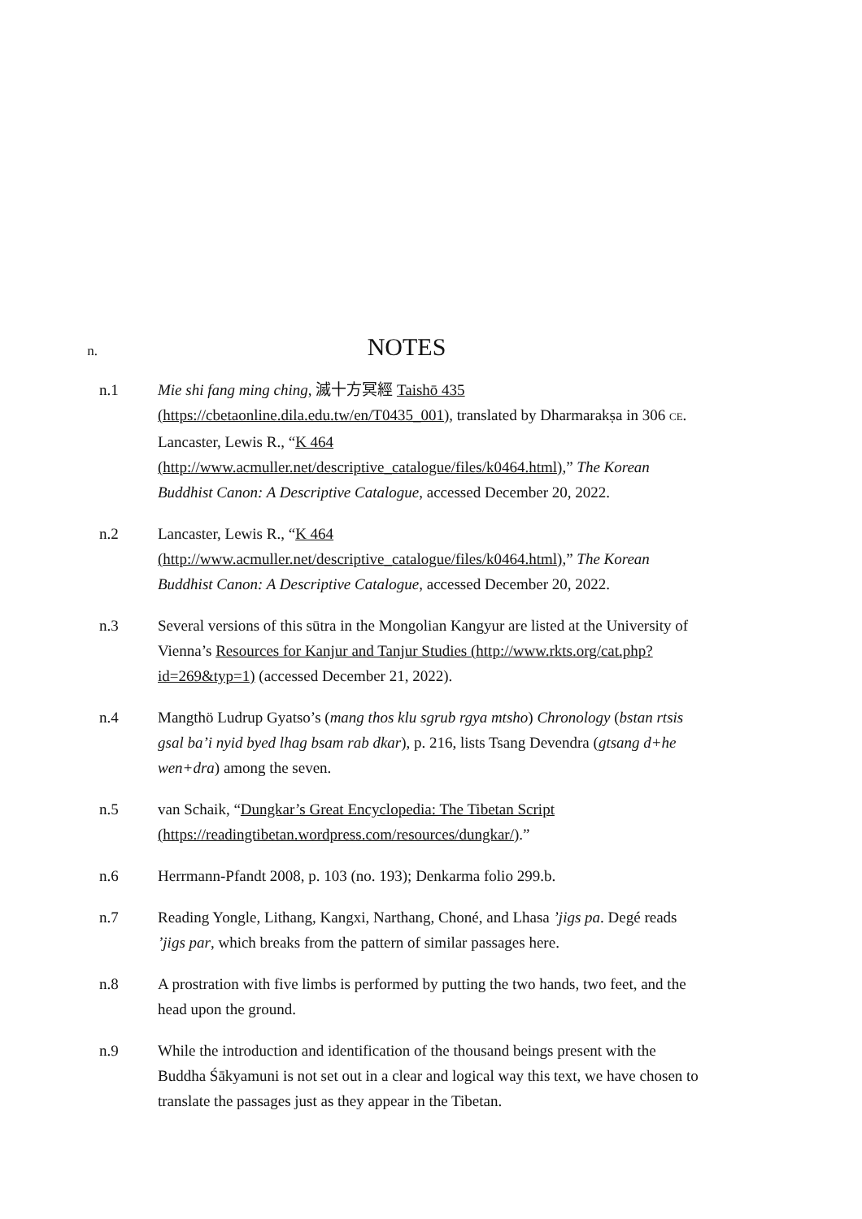n.
NOTES
n.1 Mie shi fang ming ching, 滅十方冥經 Taishō 435 (https://cbetaonline.dila.edu.tw/en/T0435_001), translated by Dharmarakṣa in 306 CE. Lancaster, Lewis R., “K 464 (http://www.acmuller.net/descriptive_catalogue/files/k0464.html),” The Korean Buddhist Canon: A Descriptive Catalogue, accessed December 20, 2022.
n.2 Lancaster, Lewis R., “K 464 (http://www.acmuller.net/descriptive_catalogue/files/k0464.html),” The Korean Buddhist Canon: A Descriptive Catalogue, accessed December 20, 2022.
n.3 Several versions of this sūtra in the Mongolian Kangyur are listed at the University of Vienna’s Resources for Kanjur and Tanjur Studies (http://www.rkts.org/cat.php?id=269&typ=1) (accessed December 21, 2022).
n.4 Mangthö Ludrup Gyatso’s (mang thos klu sgrub rgya mtsho) Chronology (bstan rtsis gsal ba’i nyid byed lhag bsam rab dkar), p. 216, lists Tsang Devendra (gtsang d+he wen+dra) among the seven.
n.5 van Schaik, “Dungkar’s Great Encyclopedia: The Tibetan Script (https://readingtibetan.wordpress.com/resources/dungkar/).”
n.6 Herrmann-Pfandt 2008, p. 103 (no. 193); Denkarma folio 299.b.
n.7 Reading Yongle, Lithang, Kangxi, Narthang, Choné, and Lhasa ’jigs pa. Degé reads ’jigs par, which breaks from the pattern of similar passages here.
n.8 A prostration with five limbs is performed by putting the two hands, two feet, and the head upon the ground.
n.9 While the introduction and identification of the thousand beings present with the Buddha Śākyamuni is not set out in a clear and logical way this text, we have chosen to translate the passages just as they appear in the Tibetan.